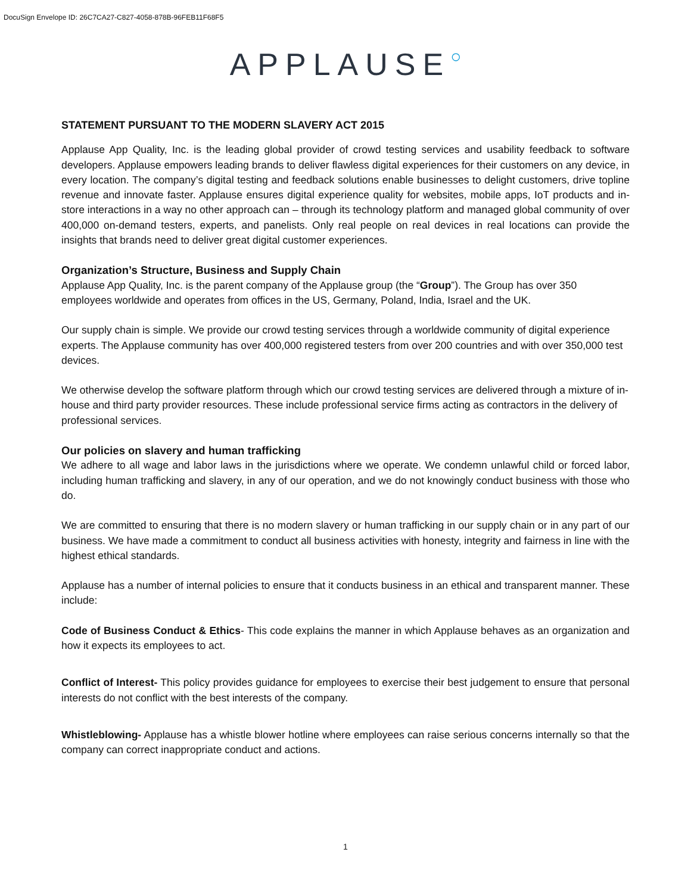DocuSign Envelope ID: 26C7CA27-C827-4058-878B-96FEB11F68F5
APPLAUSE○
STATEMENT PURSUANT TO THE MODERN SLAVERY ACT 2015
Applause App Quality, Inc. is the leading global provider of crowd testing services and usability feedback to software developers. Applause empowers leading brands to deliver flawless digital experiences for their customers on any device, in every location. The company’s digital testing and feedback solutions enable businesses to delight customers, drive topline revenue and innovate faster. Applause ensures digital experience quality for websites, mobile apps, IoT products and in-store interactions in a way no other approach can – through its technology platform and managed global community of over 400,000 on-demand testers, experts, and panelists. Only real people on real devices in real locations can provide the insights that brands need to deliver great digital customer experiences.
Organization’s Structure, Business and Supply Chain
Applause App Quality, Inc. is the parent company of the Applause group (the “Group”). The Group has over 350 employees worldwide and operates from offices in the US, Germany, Poland, India, Israel and the UK.
Our supply chain is simple. We provide our crowd testing services through a worldwide community of digital experience experts. The Applause community has over 400,000 registered testers from over 200 countries and with over 350,000 test devices.
We otherwise develop the software platform through which our crowd testing services are delivered through a mixture of in-house and third party provider resources. These include professional service firms acting as contractors in the delivery of professional services.
Our policies on slavery and human trafficking
We adhere to all wage and labor laws in the jurisdictions where we operate. We condemn unlawful child or forced labor, including human trafficking and slavery, in any of our operation, and we do not knowingly conduct business with those who do.
We are committed to ensuring that there is no modern slavery or human trafficking in our supply chain or in any part of our business. We have made a commitment to conduct all business activities with honesty, integrity and fairness in line with the highest ethical standards.
Applause has a number of internal policies to ensure that it conducts business in an ethical and transparent manner. These include:
Code of Business Conduct & Ethics- This code explains the manner in which Applause behaves as an organization and how it expects its employees to act.
Conflict of Interest- This policy provides guidance for employees to exercise their best judgement to ensure that personal interests do not conflict with the best interests of the company.
Whistleblowing- Applause has a whistle blower hotline where employees can raise serious concerns internally so that the company can correct inappropriate conduct and actions.
1